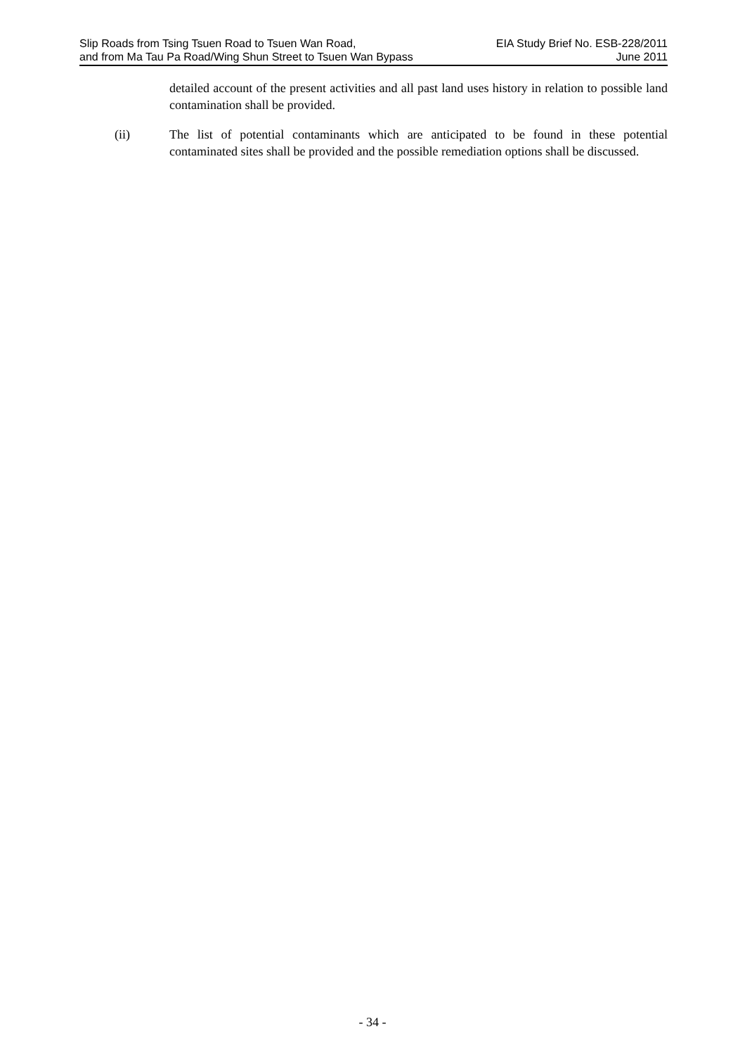Slip Roads from Tsing Tsuen Road to Tsuen Wan Road,
and from Ma Tau Pa Road/Wing Shun Street to Tsuen Wan Bypass
EIA Study Brief No. ESB-228/2011
June 2011
detailed account of the present activities and all past land uses history in relation to possible land contamination shall be provided.
(ii) The list of potential contaminants which are anticipated to be found in these potential contaminated sites shall be provided and the possible remediation options shall be discussed.
- 34 -